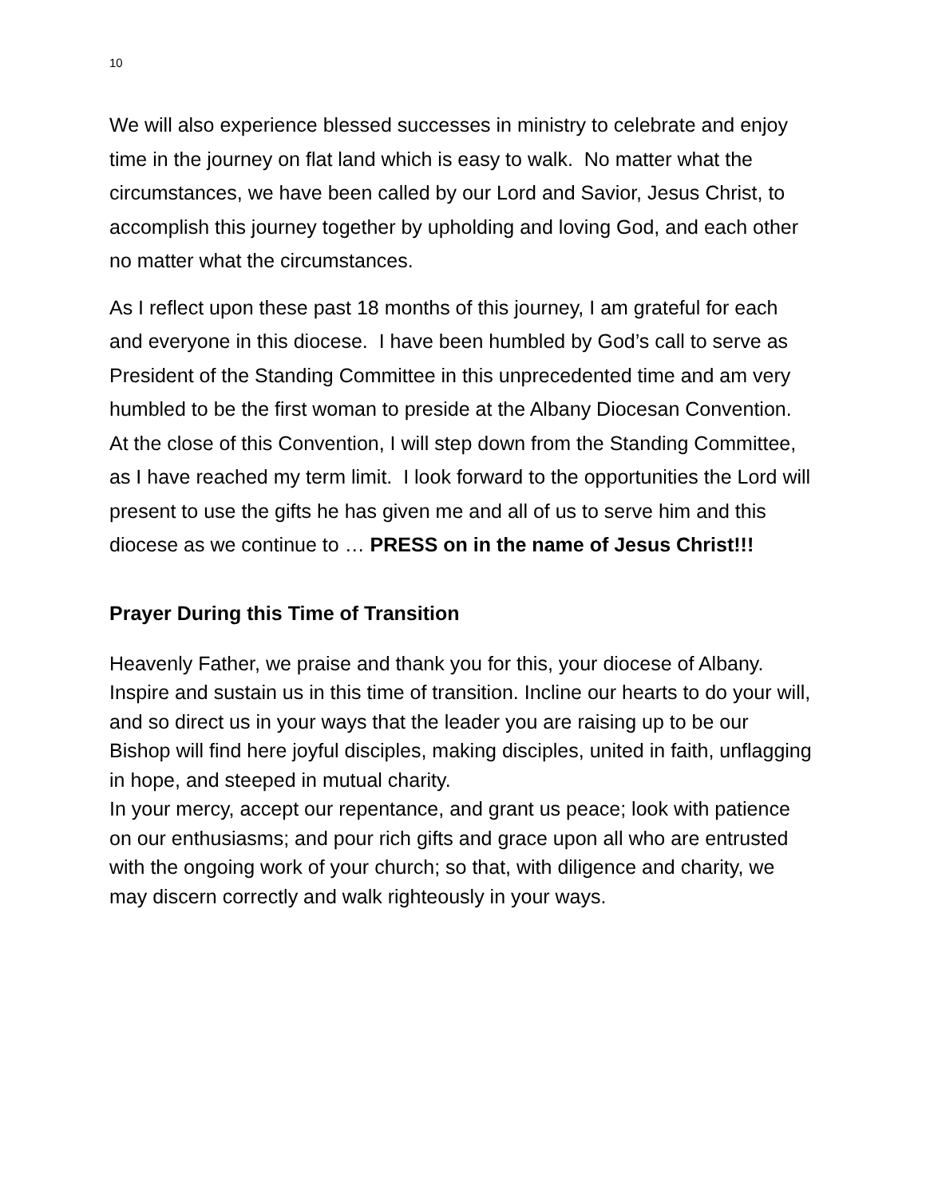10
We will also experience blessed successes in ministry to celebrate and enjoy time in the journey on flat land which is easy to walk. No matter what the circumstances, we have been called by our Lord and Savior, Jesus Christ, to accomplish this journey together by upholding and loving God, and each other no matter what the circumstances.
As I reflect upon these past 18 months of this journey, I am grateful for each and everyone in this diocese. I have been humbled by God’s call to serve as President of the Standing Committee in this unprecedented time and am very humbled to be the first woman to preside at the Albany Diocesan Convention. At the close of this Convention, I will step down from the Standing Committee, as I have reached my term limit. I look forward to the opportunities the Lord will present to use the gifts he has given me and all of us to serve him and this diocese as we continue to … PRESS on in the name of Jesus Christ!!!
Prayer During this Time of Transition
Heavenly Father, we praise and thank you for this, your diocese of Albany. Inspire and sustain us in this time of transition. Incline our hearts to do your will, and so direct us in your ways that the leader you are raising up to be our Bishop will find here joyful disciples, making disciples, united in faith, unflagging in hope, and steeped in mutual charity.
In your mercy, accept our repentance, and grant us peace; look with patience on our enthusiasms; and pour rich gifts and grace upon all who are entrusted with the ongoing work of your church; so that, with diligence and charity, we may discern correctly and walk righteously in your ways.